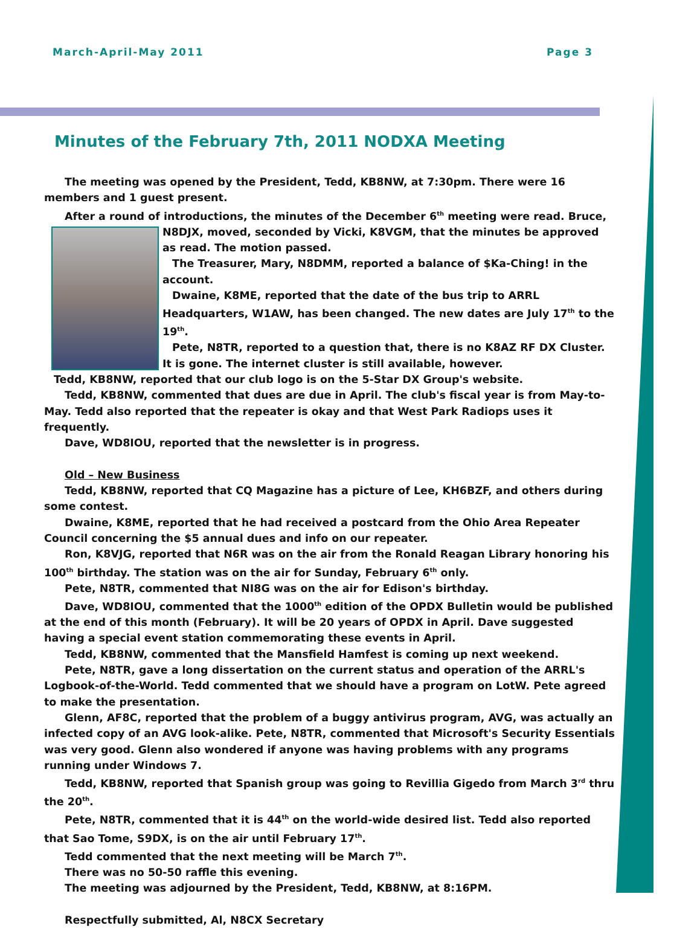March-April-May 2011 Page 3
Minutes of the February 7th, 2011 NODXA Meeting
The meeting was opened by the President, Tedd, KB8NW, at 7:30pm. There were 16 members and 1 guest present.
After a round of introductions, the minutes of the December 6<sup>th</sup> meeting were read. Bruce,
N8DJX, moved, seconded by Vicki, K8VGM, that the minutes be approved as read. The motion passed.
The Treasurer, Mary, N8DMM, reported a balance of $Ka-Ching! in the account.
Dwaine, K8ME, reported that the date of the bus trip to ARRL Headquarters, W1AW, has been changed. The new dates are July 17<sup>th</sup> to the 19<sup>th</sup>.
Pete, N8TR, reported to a question that, there is no K8AZ RF DX Cluster. It is gone. The internet cluster is still available, however.
Tedd, KB8NW, reported that our club logo is on the 5-Star DX Group's website.
Tedd, KB8NW, commented that dues are due in April. The club's fiscal year is from May-to-May. Tedd also reported that the repeater is okay and that West Park Radiops uses it frequently.
Dave, WD8IOU, reported that the newsletter is in progress.
Old – New Business
Tedd, KB8NW, reported that CQ Magazine has a picture of Lee, KH6BZF, and others during some contest.
Dwaine, K8ME, reported that he had received a postcard from the Ohio Area Repeater Council concerning the $5 annual dues and info on our repeater.
Ron, K8VJG, reported that N6R was on the air from the Ronald Reagan Library honoring his 100<sup>th</sup> birthday. The station was on the air for Sunday, February 6<sup>th</sup> only.
Pete, N8TR, commented that NI8G was on the air for Edison's birthday.
Dave, WD8IOU, commented that the 1000<sup>th</sup> edition of the OPDX Bulletin would be published at the end of this month (February). It will be 20 years of OPDX in April. Dave suggested having a special event station commemorating these events in April.
Tedd, KB8NW, commented that the Mansfield Hamfest is coming up next weekend.
Pete, N8TR, gave a long dissertation on the current status and operation of the ARRL's Logbook-of-the-World. Tedd commented that we should have a program on LotW. Pete agreed to make the presentation.
Glenn, AF8C, reported that the problem of a buggy antivirus program, AVG, was actually an infected copy of an AVG look-alike. Pete, N8TR, commented that Microsoft's Security Essentials was very good. Glenn also wondered if anyone was having problems with any programs running under Windows 7.
Tedd, KB8NW, reported that Spanish group was going to Revillia Gigedo from March 3<sup>rd</sup> thru the 20<sup>th</sup>.
Pete, N8TR, commented that it is 44<sup>th</sup> on the world-wide desired list. Tedd also reported that Sao Tome, S9DX, is on the air until February 17<sup>th</sup>.
Tedd commented that the next meeting will be March 7<sup>th</sup>.
There was no 50-50 raffle this evening.
The meeting was adjourned by the President, Tedd, KB8NW, at 8:16PM.
Respectfully submitted, Al, N8CX Secretary